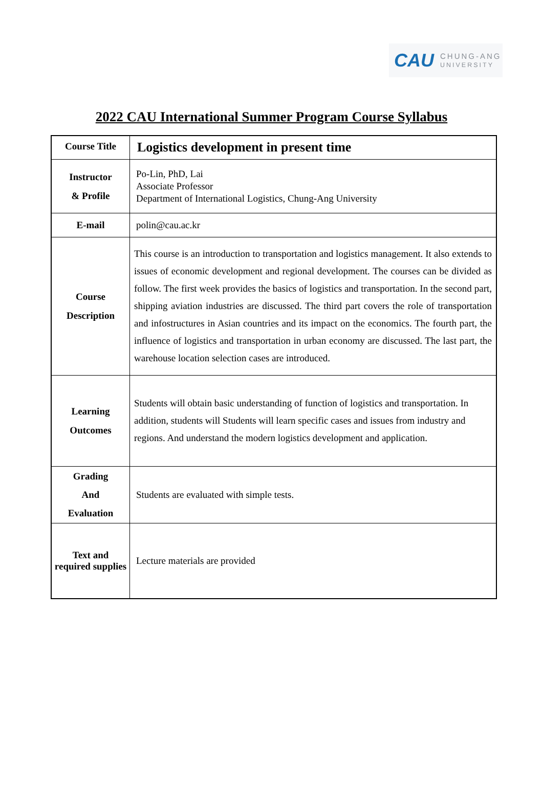CAU CHUNG-ANG
UNIVERSITY
2022 CAU International Summer Program Course Syllabus
| Course Title | Logistics development in present time |
| Instructor & Profile | Po-Lin, PhD, Lai Associate Professor Department of International Logistics, Chung-Ang University |
| E-mail | polin@cau.ac.kr |
| Course Description | This course is an introduction to transportation and logistics management. It also extends to issues of economic development and regional development. The courses can be divided as follow. The first week provides the basics of logistics and transportation. In the second part, shipping aviation industries are discussed. The third part covers the role of transportation and infostructures in Asian countries and its impact on the economics. The fourth part, the influence of logistics and transportation in urban economy are discussed. The last part, the warehouse location selection cases are introduced. |
| Learning Outcomes | Students will obtain basic understanding of function of logistics and transportation. In addition, students will Students will learn specific cases and issues from industry and regions. And understand the modern logistics development and application. |
| Grading And Evaluation | Students are evaluated with simple tests. |
| Text and required supplies | Lecture materials are provided |